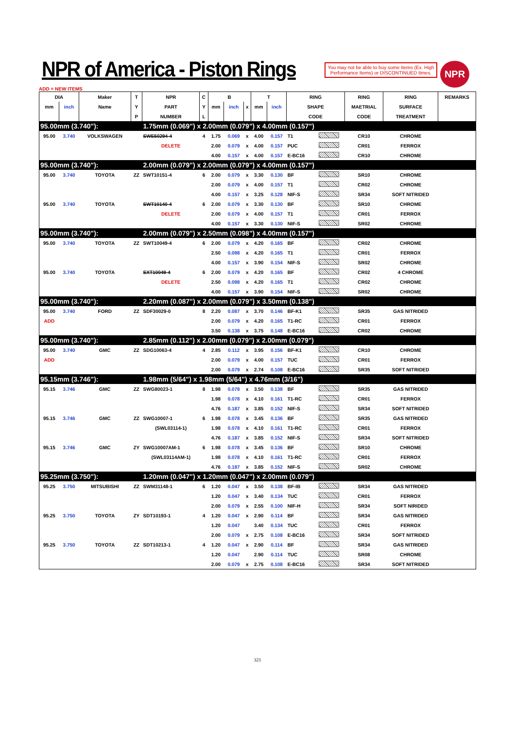NPR of America - Piston Rings
You may not be able to buy some Items (Ex. High Performance Items) or DISCONTINUED Itmes.
NPR
ADD = NEW ITEMS
| DIA | | Maker | T | NPR | C | B | | | T | | RING | | RING | RING | REMARKS |
| --- | --- | --- | --- | --- | --- | --- | --- | --- | --- | --- | --- | --- | --- | --- | --- |
| mm | inch | Name | Y | PART | Y | mm | inch | x | mm | inch | SHAPE | | MAETRIAL | SURFACE | |
| | | | P | NUMBER | L | | | | | | CODE | | CODE | TREATMENT | |
| 95.00mm (3.740"): | | | | 1.75mm (0.069") x 2.00mm (0.079") x 4.00mm (0.157") | | | | | | | | | | | |
| 95.00 | 3.740 | VOLKSWAGEN | | SWE50294-4 | 4 | 1.75 | 0.069 | x | 4.00 | 0.157 | T1 | | CR10 | CHROME | |
| | | | | DELETE | | 2.00 | 0.079 | x | 4.00 | 0.157 | PUC | | CR01 | FERROX | |
| | | | | | | 4.00 | 0.157 | x | 4.00 | 0.157 | E-BC16 | | CR10 | CHROME | |
| 95.00mm (3.740"): | | | | 2.00mm (0.079") x 2.00mm (0.079") x 4.00mm (0.157") | | | | | | | | | | | |
| 95.00 | 3.740 | TOYOTA | ZZ | SWT10151-4 | 6 | 2.00 | 0.079 | x | 3.30 | 0.130 | BF | | SR10 | CHROME | |
| | | | | | | 2.00 | 0.079 | x | 4.00 | 0.157 | T1 | | CR02 | CHROME | |
| | | | | | | 4.00 | 0.157 | x | 3.25 | 0.128 | NIF-S | | SR34 | SOFT NITRIDED | |
| 95.00 | 3.740 | TOYOTA | | SWT10140-4 | 6 | 2.00 | 0.079 | x | 3.30 | 0.130 | BF | | SR10 | CHROME | |
| | | | | DELETE | | 2.00 | 0.079 | x | 4.00 | 0.157 | T1 | | CR01 | FERROX | |
| | | | | | | 4.00 | 0.157 | x | 3.30 | 0.130 | NIF-S | | SR02 | CHROME | |
| 95.00mm (3.740"): | | | | 2.00mm (0.079") x 2.50mm (0.098") x 4.00mm (0.157") | | | | | | | | | | | |
| 95.00 | 3.740 | TOYOTA | ZZ | SWT10049-4 | 6 | 2.00 | 0.079 | x | 4.20 | 0.165 | BF | | CR02 | CHROME | |
| | | | | | | 2.50 | 0.098 | x | 4.20 | 0.165 | T1 | | CR01 | FERROX | |
| | | | | | | 4.00 | 0.157 | x | 3.90 | 0.154 | NIF-S | | SR02 | CHROME | |
| 95.00 | 3.740 | TOYOTA | | SXT10049-4 | 6 | 2.00 | 0.079 | x | 4.20 | 0.165 | BF | | CR02 | 4 CHROME | |
| | | | | DELETE | | 2.50 | 0.098 | x | 4.20 | 0.165 | T1 | | CR02 | CHROME | |
| | | | | | | 4.00 | 0.157 | x | 3.90 | 0.154 | NIF-S | | SR02 | CHROME | |
| 95.00mm (3.740"): | | | | 2.20mm (0.087") x 2.00mm (0.079") x 3.50mm (0.138") | | | | | | | | | | | |
| 95.00 | 3.740 | FORD | ZZ | SDF30029-0 | 8 | 2.20 | 0.087 | x | 3.70 | 0.146 | BF-K1 | | SR35 | GAS NITRIDED | |
| ADD | | | | | | 2.00 | 0.079 | x | 4.20 | 0.165 | T1-RC | | CR01 | FERROX | |
| | | | | | | 3.50 | 0.138 | x | 3.75 | 0.148 | E-BC16 | | CR02 | CHROME | |
| 95.00mm (3.740"): | | | | 2.85mm (0.112") x 2.00mm (0.079") x 2.00mm (0.079") | | | | | | | | | | | |
| 95.00 | 3.740 | GMC | ZZ | SDG10063-4 | 4 | 2.85 | 0.112 | x | 3.95 | 0.156 | BF-K1 | | CR10 | CHROME | |
| ADD | | | | | | 2.00 | 0.079 | x | 4.00 | 0.157 | TUC | | CR01 | FERROX | |
| | | | | | | 2.00 | 0.079 | x | 2.74 | 0.108 | E-BC16 | | SR35 | SOFT NITRIDED | |
| 95.15mm (3.746"): | | | | 1.98mm (5/64") x 1.98mm (5/64") x 4.76mm (3/16") | | | | | | | | | | | |
| 95.15 | 3.746 | GMC | ZZ | SWG80023-1 | 8 | 1.98 | 0.078 | x | 3.50 | 0.138 | BF | | SR35 | GAS NITRIDED | |
| | | | | | | 1.98 | 0.078 | x | 4.10 | 0.161 | T1-RC | | CR01 | FERROX | |
| | | | | | | 4.76 | 0.187 | x | 3.85 | 0.152 | NIF-S | | SR34 | SOFT NITRIDED | |
| 95.15 | 3.746 | GMC | ZZ | SWG10007-1 | 6 | 1.98 | 0.078 | x | 3.45 | 0.136 | BF | | SR35 | GAS NITRIDED | |
| | | | | (SWL03114-1) | | 1.98 | 0.078 | x | 4.10 | 0.161 | T1-RC | | CR01 | FERROX | |
| | | | | | | 4.76 | 0.187 | x | 3.85 | 0.152 | NIF-S | | SR34 | SOFT NITRIDED | |
| 95.15 | 3.746 | GMC | ZY | SWG10007AM-1 | 6 | 1.98 | 0.078 | x | 3.45 | 0.136 | BF | | SR10 | CHROME | |
| | | | | (SWL03114AM-1) | | 1.98 | 0.078 | x | 4.10 | 0.161 | T1-RC | | CR01 | FERROX | |
| | | | | | | 4.76 | 0.187 | x | 3.85 | 0.152 | NIF-S | | SR02 | CHROME | |
| 95.25mm (3.750"): | | | | 1.20mm (0.047") x 1.20mm (0.047") x 2.00mm (0.079") | | | | | | | | | | | |
| 95.25 | 3.750 | MITSUBISHI | ZZ | SWM31148-1 | 6 | 1.20 | 0.047 | x | 3.50 | 0.138 | BF-IB | | SR34 | GAS NITRIDED | |
| | | | | | | 1.20 | 0.047 | x | 3.40 | 0.134 | TUC | | CR01 | FERROX | |
| | | | | | | 2.00 | 0.079 | x | 2.55 | 0.100 | NIF-H | | SR34 | SOFT NIRIDED | |
| 95.25 | 3.750 | TOYOTA | ZY | SDT10193-1 | 4 | 1.20 | 0.047 | x | 2.90 | 0.114 | BF | | SR34 | GAS NITRIDED | |
| | | | | | | 1.20 | 0.047 | | 3.40 | 0.134 | TUC | | CR01 | FERROX | |
| | | | | | | 2.00 | 0.079 | x | 2.75 | 0.108 | E-BC16 | | SR34 | SOFT NITRIDED | |
| 95.25 | 3.750 | TOYOTA | ZZ | SDT10213-1 | 4 | 1.20 | 0.047 | x | 2.90 | 0.114 | BF | | SR34 | GAS NITRIDED | |
| | | | | | | 1.20 | 0.047 | | 2.90 | 0.114 | TUC | | SR08 | CHROME | |
| | | | | | | 2.00 | 0.079 | x | 2.75 | 0.108 | E-BC16 | | SR34 | SOFT NITRIDED | |
321